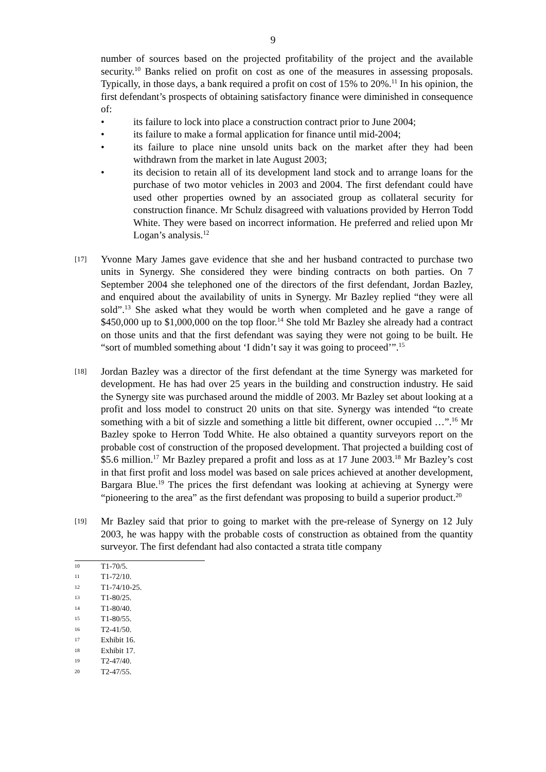9
number of sources based on the projected profitability of the project and the available security.<sup>10</sup> Banks relied on profit on cost as one of the measures in assessing proposals. Typically, in those days, a bank required a profit on cost of 15% to 20%.<sup>11</sup> In his opinion, the first defendant’s prospects of obtaining satisfactory finance were diminished in consequence of:
• its failure to lock into place a construction contract prior to June 2004;
• its failure to make a formal application for finance until mid-2004;
• its failure to place nine unsold units back on the market after they had been withdrawn from the market in late August 2003;
• its decision to retain all of its development land stock and to arrange loans for the purchase of two motor vehicles in 2003 and 2004. The first defendant could have used other properties owned by an associated group as collateral security for construction finance. Mr Schulz disagreed with valuations provided by Herron Todd White. They were based on incorrect information. He preferred and relied upon Mr Logan’s analysis.<sup>12</sup>
[17]
Yvonne Mary James gave evidence that she and her husband contracted to purchase two units in Synergy. She considered they were binding contracts on both parties. On 7 September 2004 she telephoned one of the directors of the first defendant, Jordan Bazley, and enquired about the availability of units in Synergy. Mr Bazley replied “they were all sold”.<sup>13</sup> She asked what they would be worth when completed and he gave a range of $450,000 up to $1,000,000 on the top floor.<sup>14</sup> She told Mr Bazley she already had a contract on those units and that the first defendant was saying they were not going to be built. He “sort of mumbled something about ‘I didn’t say it was going to proceed’”.<sup>15</sup>
[18]
Jordan Bazley was a director of the first defendant at the time Synergy was marketed for development. He has had over 25 years in the building and construction industry. He said the Synergy site was purchased around the middle of 2003. Mr Bazley set about looking at a profit and loss model to construct 20 units on that site. Synergy was intended “to create something with a bit of sizzle and something a little bit different, owner occupied …”.<sup>16</sup> Mr Bazley spoke to Herron Todd White. He also obtained a quantity surveyors report on the probable cost of construction of the proposed development. That projected a building cost of $5.6 million.<sup>17</sup> Mr Bazley prepared a profit and loss as at 17 June 2003.<sup>18</sup> Mr Bazley’s cost in that first profit and loss model was based on sale prices achieved at another development, Bargara Blue.<sup>19</sup> The prices the first defendant was looking at achieving at Synergy were “pioneering to the area” as the first defendant was proposing to build a superior product.<sup>20</sup>
[19]
Mr Bazley said that prior to going to market with the pre-release of Synergy on 12 July 2003, he was happy with the probable costs of construction as obtained from the quantity surveyor. The first defendant had also contacted a strata title company
10 T1-70/5.
11 T1-72/10.
12 T1-74/10-25.
13 T1-80/25.
14 T1-80/40.
15 T1-80/55.
16 T2-41/50.
17 Exhibit 16.
18 Exhibit 17.
19 T2-47/40.
20 T2-47/55.